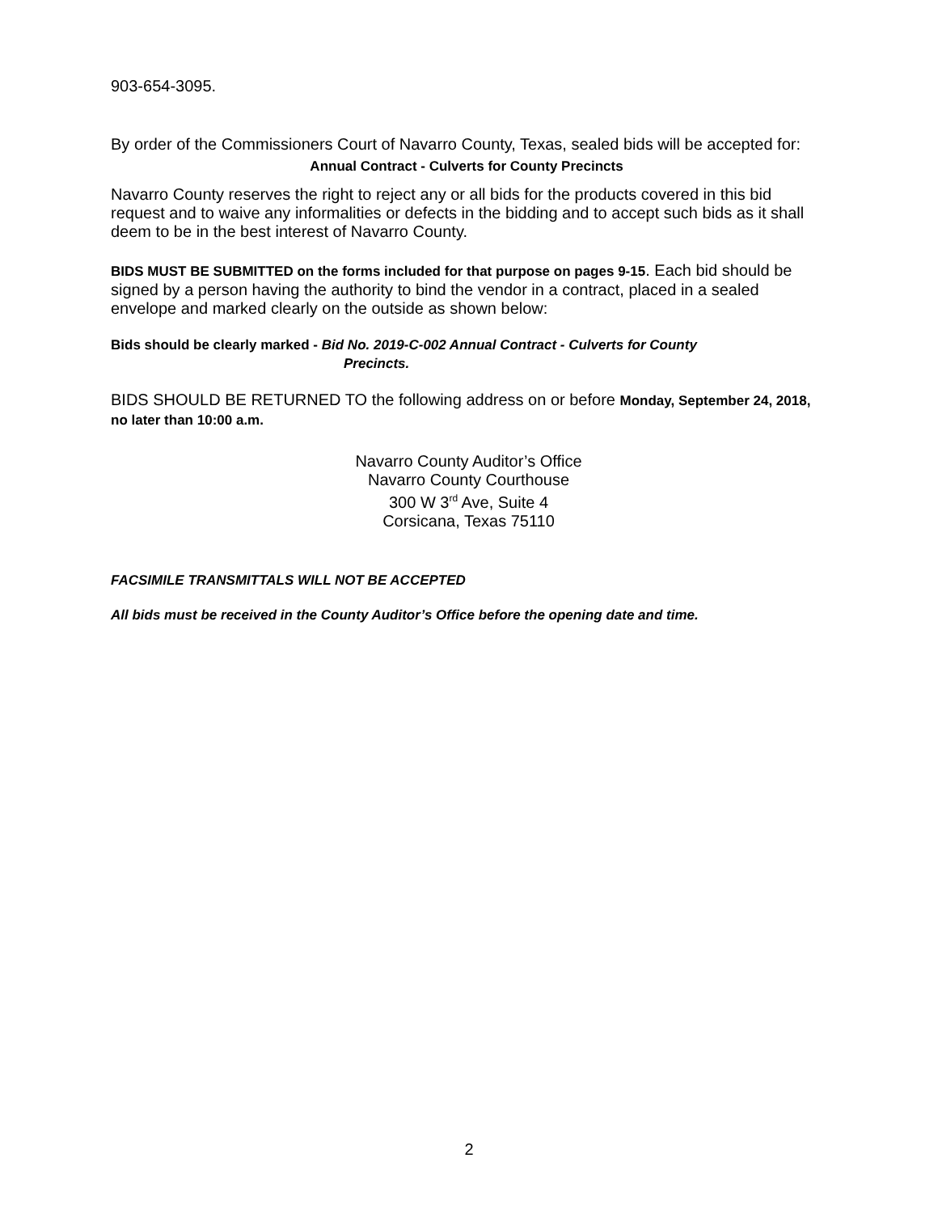903-654-3095.
By order of the Commissioners Court of Navarro County, Texas, sealed bids will be accepted for:
Annual Contract - Culverts for County Precincts
Navarro County reserves the right to reject any or all bids for the products covered in this bid request and to waive any informalities or defects in the bidding and to accept such bids as it shall deem to be in the best interest of Navarro County.
BIDS MUST BE SUBMITTED on the forms included for that purpose on pages 9-15. Each bid should be signed by a person having the authority to bind the vendor in a contract, placed in a sealed envelope and marked clearly on the outside as shown below:
Bids should be clearly marked - Bid No. 2019-C-002 Annual Contract - Culverts for County
Precincts.
BIDS SHOULD BE RETURNED TO the following address on or before Monday, September 24, 2018, no later than 10:00 a.m.
Navarro County Auditor’s Office
Navarro County Courthouse
300 W 3<sup>rd</sup> Ave, Suite 4
Corsicana, Texas 75110
FACSIMILE TRANSMITTALS WILL NOT BE ACCEPTED
All bids must be received in the County Auditor’s Office before the opening date and time.
2